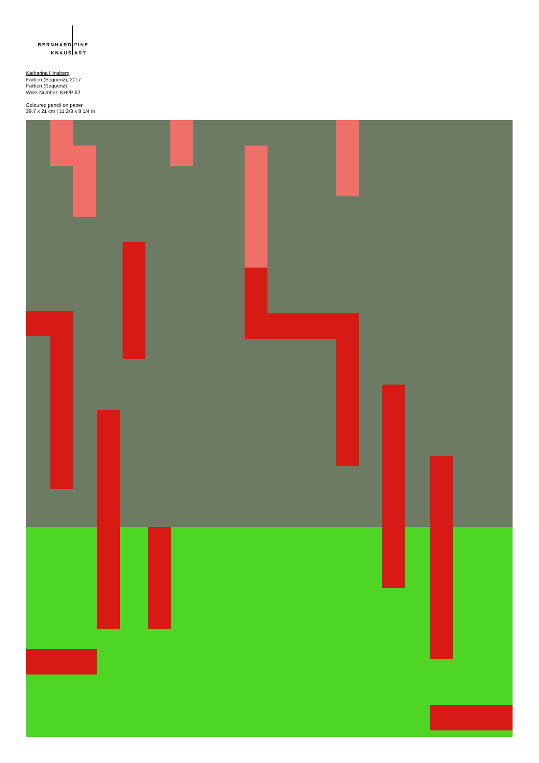BERNHARD
KNAUS
FINE
ART
Katharina Hinsberg
Farben (Sequenz), 2017
Farben (Sequenz)
Work Number: KHI/P 62
Coloured pencil on paper
29.7 x 21 cm | 11 2/3 x 8 1/4 in